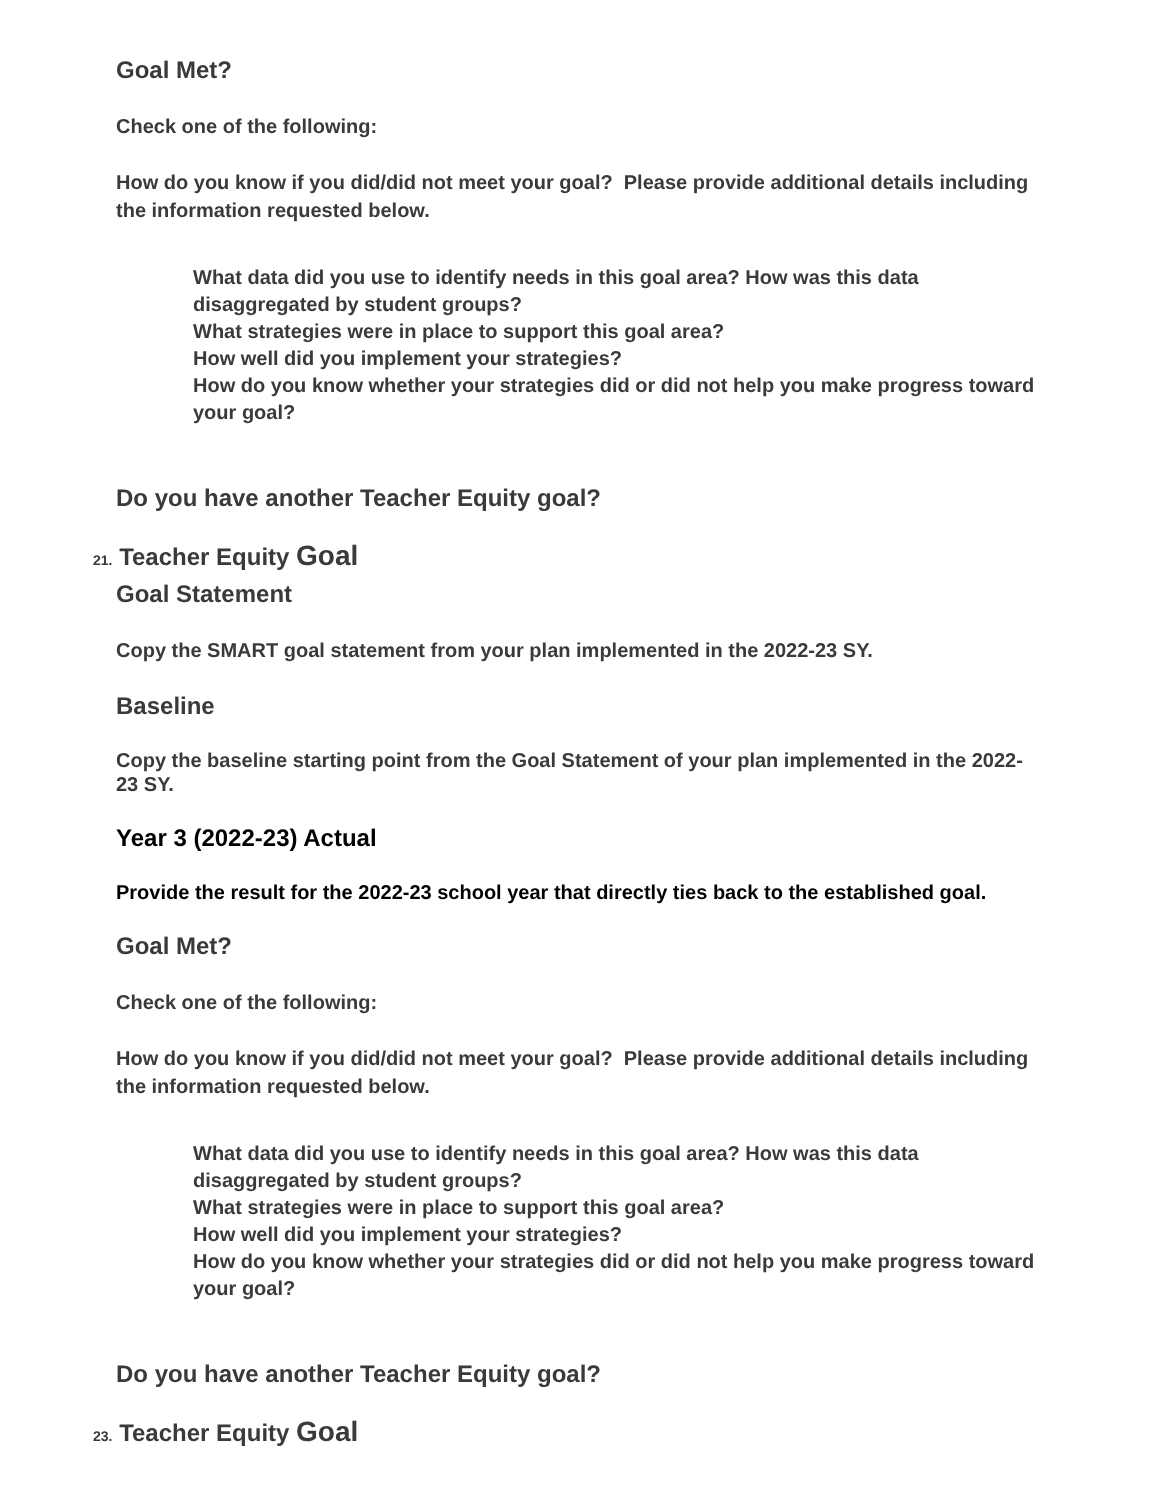Goal Met?
Check one of the following:
How do you know if you did/did not meet your goal? Please provide additional details including the information requested below.
What data did you use to identify needs in this goal area? How was this data disaggregated by student groups?
What strategies were in place to support this goal area?
How well did you implement your strategies?
How do you know whether your strategies did or did not help you make progress toward your goal?
Do you have another Teacher Equity goal?
21. Teacher Equity Goal
Goal Statement
Copy the SMART goal statement from your plan implemented in the 2022-23 SY.
Baseline
Copy the baseline starting point from the Goal Statement of your plan implemented in the 2022-23 SY.
Year 3 (2022-23) Actual
Provide the result for the 2022-23 school year that directly ties back to the established goal.
Goal Met?
Check one of the following:
How do you know if you did/did not meet your goal? Please provide additional details including the information requested below.
What data did you use to identify needs in this goal area? How was this data disaggregated by student groups?
What strategies were in place to support this goal area?
How well did you implement your strategies?
How do you know whether your strategies did or did not help you make progress toward your goal?
Do you have another Teacher Equity goal?
23. Teacher Equity Goal